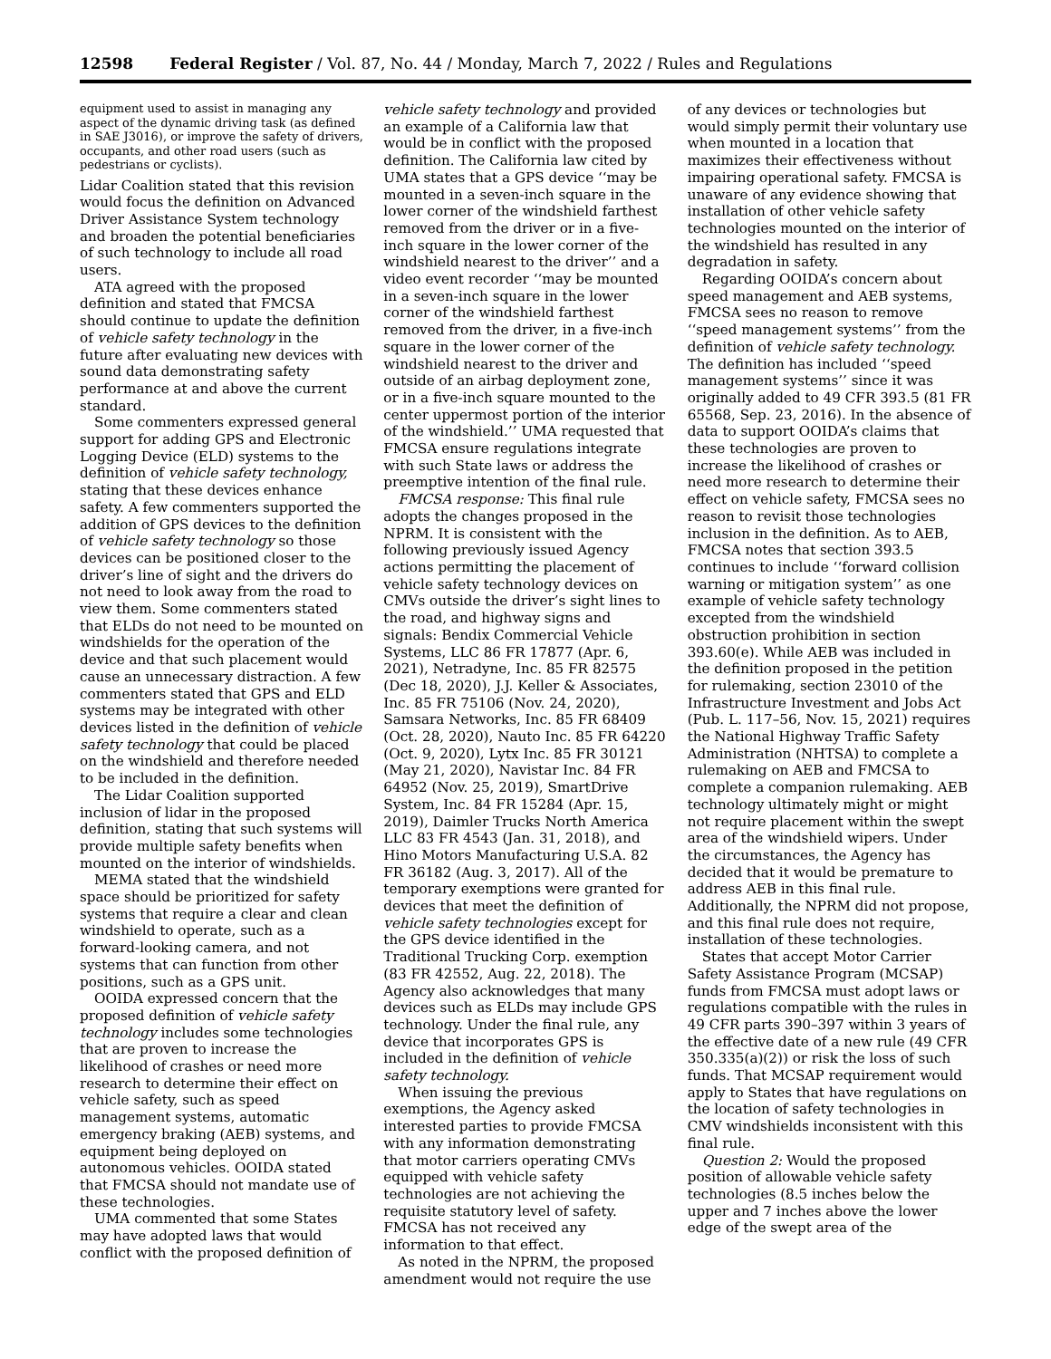12598 Federal Register / Vol. 87, No. 44 / Monday, March 7, 2022 / Rules and Regulations
equipment used to assist in managing any aspect of the dynamic driving task (as defined in SAE J3016), or improve the safety of drivers, occupants, and other road users (such as pedestrians or cyclists).
Lidar Coalition stated that this revision would focus the definition on Advanced Driver Assistance System technology and broaden the potential beneficiaries of such technology to include all road users.
ATA agreed with the proposed definition and stated that FMCSA should continue to update the definition of vehicle safety technology in the future after evaluating new devices with sound data demonstrating safety performance at and above the current standard.
Some commenters expressed general support for adding GPS and Electronic Logging Device (ELD) systems to the definition of vehicle safety technology, stating that these devices enhance safety. A few commenters supported the addition of GPS devices to the definition of vehicle safety technology so those devices can be positioned closer to the driver’s line of sight and the drivers do not need to look away from the road to view them. Some commenters stated that ELDs do not need to be mounted on windshields for the operation of the device and that such placement would cause an unnecessary distraction. A few commenters stated that GPS and ELD systems may be integrated with other devices listed in the definition of vehicle safety technology that could be placed on the windshield and therefore needed to be included in the definition.
The Lidar Coalition supported inclusion of lidar in the proposed definition, stating that such systems will provide multiple safety benefits when mounted on the interior of windshields.
MEMA stated that the windshield space should be prioritized for safety systems that require a clear and clean windshield to operate, such as a forward-looking camera, and not systems that can function from other positions, such as a GPS unit.
OOIDA expressed concern that the proposed definition of vehicle safety technology includes some technologies that are proven to increase the likelihood of crashes or need more research to determine their effect on vehicle safety, such as speed management systems, automatic emergency braking (AEB) systems, and equipment being deployed on autonomous vehicles. OOIDA stated that FMCSA should not mandate use of these technologies.
UMA commented that some States may have adopted laws that would conflict with the proposed definition of
vehicle safety technology and provided an example of a California law that would be in conflict with the proposed definition. The California law cited by UMA states that a GPS device ‘‘may be mounted in a seven-inch square in the lower corner of the windshield farthest removed from the driver or in a five-inch square in the lower corner of the windshield nearest to the driver’’ and a video event recorder ‘‘may be mounted in a seven-inch square in the lower corner of the windshield farthest removed from the driver, in a five-inch square in the lower corner of the windshield nearest to the driver and outside of an airbag deployment zone, or in a five-inch square mounted to the center uppermost portion of the interior of the windshield.’’ UMA requested that FMCSA ensure regulations integrate with such State laws or address the preemptive intention of the final rule.
FMCSA response: This final rule adopts the changes proposed in the NPRM. It is consistent with the following previously issued Agency actions permitting the placement of vehicle safety technology devices on CMVs outside the driver’s sight lines to the road, and highway signs and signals: Bendix Commercial Vehicle Systems, LLC 86 FR 17877 (Apr. 6, 2021), Netradyne, Inc. 85 FR 82575 (Dec 18, 2020), J.J. Keller & Associates, Inc. 85 FR 75106 (Nov. 24, 2020), Samsara Networks, Inc. 85 FR 68409 (Oct. 28, 2020), Nauto Inc. 85 FR 64220 (Oct. 9, 2020), Lytx Inc. 85 FR 30121 (May 21, 2020), Navistar Inc. 84 FR 64952 (Nov. 25, 2019), SmartDrive System, Inc. 84 FR 15284 (Apr. 15, 2019), Daimler Trucks North America LLC 83 FR 4543 (Jan. 31, 2018), and Hino Motors Manufacturing U.S.A. 82 FR 36182 (Aug. 3, 2017). All of the temporary exemptions were granted for devices that meet the definition of vehicle safety technologies except for the GPS device identified in the Traditional Trucking Corp. exemption (83 FR 42552, Aug. 22, 2018). The Agency also acknowledges that many devices such as ELDs may include GPS technology. Under the final rule, any device that incorporates GPS is included in the definition of vehicle safety technology.
When issuing the previous exemptions, the Agency asked interested parties to provide FMCSA with any information demonstrating that motor carriers operating CMVs equipped with vehicle safety technologies are not achieving the requisite statutory level of safety. FMCSA has not received any information to that effect.
As noted in the NPRM, the proposed amendment would not require the use
of any devices or technologies but would simply permit their voluntary use when mounted in a location that maximizes their effectiveness without impairing operational safety. FMCSA is unaware of any evidence showing that installation of other vehicle safety technologies mounted on the interior of the windshield has resulted in any degradation in safety.
Regarding OOIDA’s concern about speed management and AEB systems, FMCSA sees no reason to remove ‘‘speed management systems’’ from the definition of vehicle safety technology. The definition has included ‘‘speed management systems’’ since it was originally added to 49 CFR 393.5 (81 FR 65568, Sep. 23, 2016). In the absence of data to support OOIDA’s claims that these technologies are proven to increase the likelihood of crashes or need more research to determine their effect on vehicle safety, FMCSA sees no reason to revisit those technologies inclusion in the definition. As to AEB, FMCSA notes that section 393.5 continues to include ‘‘forward collision warning or mitigation system’’ as one example of vehicle safety technology excepted from the windshield obstruction prohibition in section 393.60(e). While AEB was included in the definition proposed in the petition for rulemaking, section 23010 of the Infrastructure Investment and Jobs Act (Pub. L. 117–56, Nov. 15, 2021) requires the National Highway Traffic Safety Administration (NHTSA) to complete a rulemaking on AEB and FMCSA to complete a companion rulemaking. AEB technology ultimately might or might not require placement within the swept area of the windshield wipers. Under the circumstances, the Agency has decided that it would be premature to address AEB in this final rule. Additionally, the NPRM did not propose, and this final rule does not require, installation of these technologies.
States that accept Motor Carrier Safety Assistance Program (MCSAP) funds from FMCSA must adopt laws or regulations compatible with the rules in 49 CFR parts 390–397 within 3 years of the effective date of a new rule (49 CFR 350.335(a)(2)) or risk the loss of such funds. That MCSAP requirement would apply to States that have regulations on the location of safety technologies in CMV windshields inconsistent with this final rule.
Question 2: Would the proposed position of allowable vehicle safety technologies (8.5 inches below the upper and 7 inches above the lower edge of the swept area of the